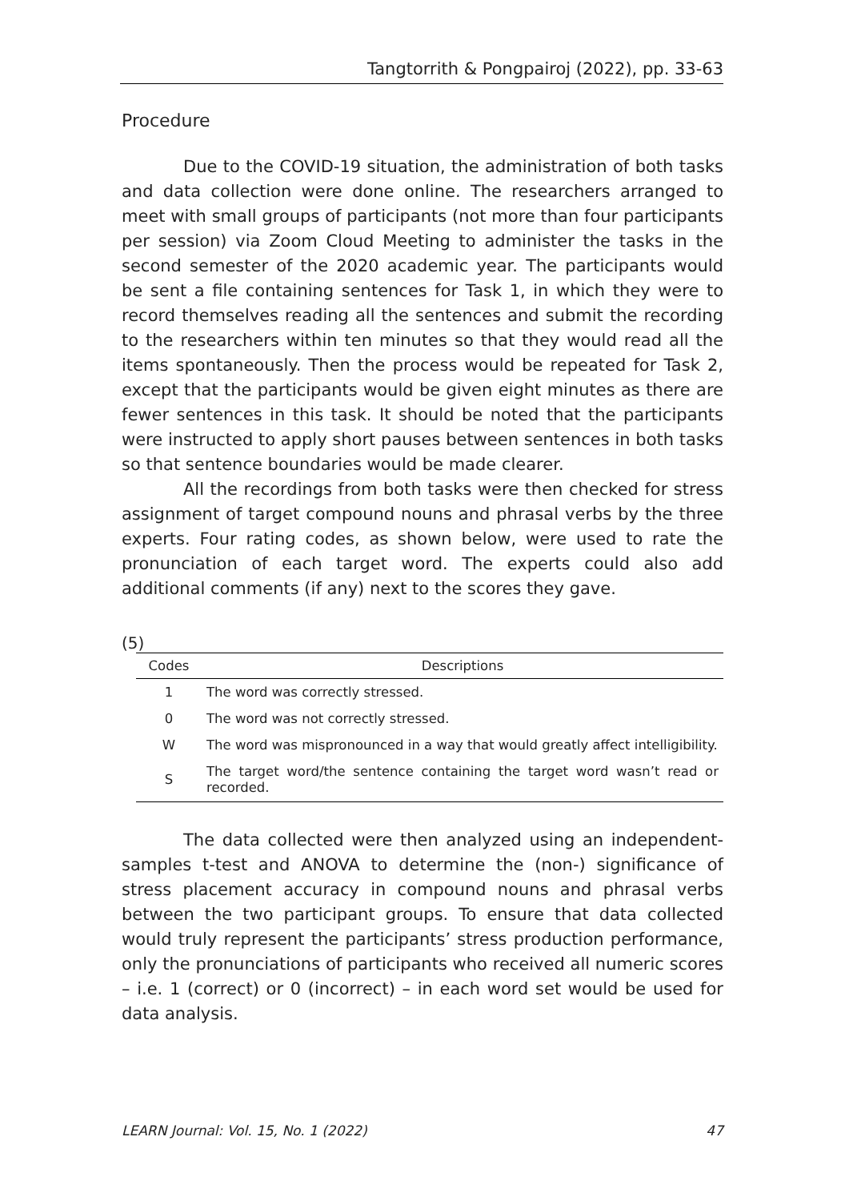Tangtorrith & Pongpairoj (2022), pp. 33-63
Procedure
Due to the COVID-19 situation, the administration of both tasks and data collection were done online. The researchers arranged to meet with small groups of participants (not more than four participants per session) via Zoom Cloud Meeting to administer the tasks in the second semester of the 2020 academic year. The participants would be sent a file containing sentences for Task 1, in which they were to record themselves reading all the sentences and submit the recording to the researchers within ten minutes so that they would read all the items spontaneously. Then the process would be repeated for Task 2, except that the participants would be given eight minutes as there are fewer sentences in this task. It should be noted that the participants were instructed to apply short pauses between sentences in both tasks so that sentence boundaries would be made clearer.
All the recordings from both tasks were then checked for stress assignment of target compound nouns and phrasal verbs by the three experts. Four rating codes, as shown below, were used to rate the pronunciation of each target word. The experts could also add additional comments (if any) next to the scores they gave.
(5)
| Codes | Descriptions |
| --- | --- |
| 1 | The word was correctly stressed. |
| 0 | The word was not correctly stressed. |
| W | The word was mispronounced in a way that would greatly affect intelligibility. |
| S | The target word/the sentence containing the target word wasn’t read or recorded. |
The data collected were then analyzed using an independent-samples t-test and ANOVA to determine the (non-) significance of stress placement accuracy in compound nouns and phrasal verbs between the two participant groups. To ensure that data collected would truly represent the participants’ stress production performance, only the pronunciations of participants who received all numeric scores – i.e. 1 (correct) or 0 (incorrect) – in each word set would be used for data analysis.
LEARN Journal: Vol. 15, No. 1 (2022) 47